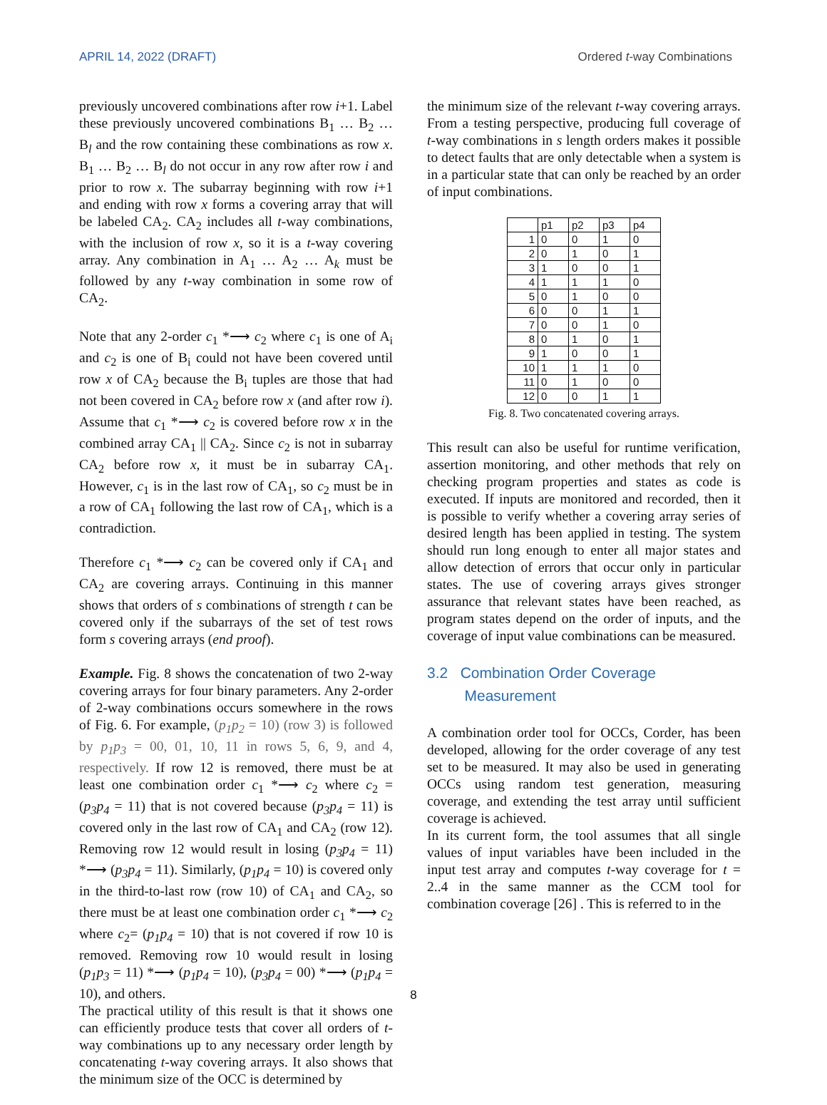APRIL 14, 2022 (DRAFT) Ordered t-way Combinations
previously uncovered combinations after row i+1. Label these previously uncovered combinations B<sub>1</sub> … B<sub>2</sub> … B<sub>l</sub> and the row containing these combinations as row x. B<sub>1</sub> … B<sub>2</sub> … B<sub>l</sub> do not occur in any row after row i and prior to row x. The subarray beginning with row i+1 and ending with row x forms a covering array that will be labeled CA<sub>2</sub>. CA<sub>2</sub> includes all t-way combinations, with the inclusion of row x, so it is a t-way covering array. Any combination in A<sub>1</sub> … A<sub>2</sub> … A<sub>k</sub> must be followed by any t-way combination in some row of CA<sub>2</sub>.
Note that any 2-order c<sub>1</sub> *⟶ c<sub>2</sub> where c<sub>1</sub> is one of A<sub>i</sub> and c<sub>2</sub> is one of B<sub>i</sub> could not have been covered until row x of CA<sub>2</sub> because the B<sub>i</sub> tuples are those that had not been covered in CA<sub>2</sub> before row x (and after row i). Assume that c<sub>1</sub> *⟶ c<sub>2</sub> is covered before row x in the combined array CA<sub>1</sub> || CA<sub>2</sub>. Since c<sub>2</sub> is not in subarray CA<sub>2</sub> before row x, it must be in subarray CA<sub>1</sub>. However, c<sub>1</sub> is in the last row of CA<sub>1</sub>, so c<sub>2</sub> must be in a row of CA<sub>1</sub> following the last row of CA<sub>1</sub>, which is a contradiction.
Therefore c<sub>1</sub> *⟶ c<sub>2</sub> can be covered only if CA<sub>1</sub> and CA<sub>2</sub> are covering arrays. Continuing in this manner shows that orders of s combinations of strength t can be covered only if the subarrays of the set of test rows form s covering arrays (end proof).
Example. Fig. 8 shows the concatenation of two 2-way covering arrays for four binary parameters. Any 2-order of 2-way combinations occurs somewhere in the rows of Fig. 6. For example, (p<sub>1</sub>p<sub>2</sub> = 10) (row 3) is followed by p<sub>1</sub>p<sub>3</sub> = 00, 01, 10, 11 in rows 5, 6, 9, and 4, respectively. If row 12 is removed, there must be at least one combination order c<sub>1</sub> *⟶ c<sub>2</sub> where c<sub>2</sub> = (p<sub>3</sub>p<sub>4</sub> = 11) that is not covered because (p<sub>3</sub>p<sub>4</sub> = 11) is covered only in the last row of CA<sub>1</sub> and CA<sub>2</sub> (row 12). Removing row 12 would result in losing (p<sub>3</sub>p<sub>4</sub> = 11) *⟶ (p<sub>3</sub>p<sub>4</sub> = 11). Similarly, (p<sub>1</sub>p<sub>4</sub> = 10) is covered only in the third-to-last row (row 10) of CA<sub>1</sub> and CA<sub>2</sub>, so there must be at least one combination order c<sub>1</sub> *⟶ c<sub>2</sub> where c<sub>2</sub>= (p<sub>1</sub>p<sub>4</sub> = 10) that is not covered if row 10 is removed. Removing row 10 would result in losing (p<sub>1</sub>p<sub>3</sub> = 11) *⟶ (p<sub>1</sub>p<sub>4</sub> = 10), (p<sub>3</sub>p<sub>4</sub> = 00) *⟶ (p<sub>1</sub>p<sub>4</sub> = 10), and others.
The practical utility of this result is that it shows one can efficiently produce tests that cover all orders of t-way combinations up to any necessary order length by concatenating t-way covering arrays. It also shows that the minimum size of the OCC is determined by
the minimum size of the relevant t-way covering arrays. From a testing perspective, producing full coverage of t-way combinations in s length orders makes it possible to detect faults that are only detectable when a system is in a particular state that can only be reached by an order of input combinations.
| | p1 | p2 | p3 | p4 |
| --- | --- | --- | --- | --- |
| 1 | 0 | 0 | 1 | 0 |
| 2 | 0 | 1 | 0 | 1 |
| 3 | 1 | 0 | 0 | 1 |
| 4 | 1 | 1 | 1 | 0 |
| 5 | 0 | 1 | 0 | 0 |
| 6 | 0 | 0 | 1 | 1 |
| 7 | 0 | 0 | 1 | 0 |
| 8 | 0 | 1 | 0 | 1 |
| 9 | 1 | 0 | 0 | 1 |
| 10 | 1 | 1 | 1 | 0 |
| 11 | 0 | 1 | 0 | 0 |
| 12 | 0 | 0 | 1 | 1 |
Fig. 8. Two concatenated covering arrays.
This result can also be useful for runtime verification, assertion monitoring, and other methods that rely on checking program properties and states as code is executed. If inputs are monitored and recorded, then it is possible to verify whether a covering array series of desired length has been applied in testing. The system should run long enough to enter all major states and allow detection of errors that occur only in particular states. The use of covering arrays gives stronger assurance that relevant states have been reached, as program states depend on the order of inputs, and the coverage of input value combinations can be measured.
3.2 Combination Order Coverage
Measurement
A combination order tool for OCCs, Corder, has been developed, allowing for the order coverage of any test set to be measured. It may also be used in generating OCCs using random test generation, measuring coverage, and extending the test array until sufficient coverage is achieved.
In its current form, the tool assumes that all single values of input variables have been included in the input test array and computes t-way coverage for t = 2..4 in the same manner as the CCM tool for combination coverage [26] . This is referred to in the
8